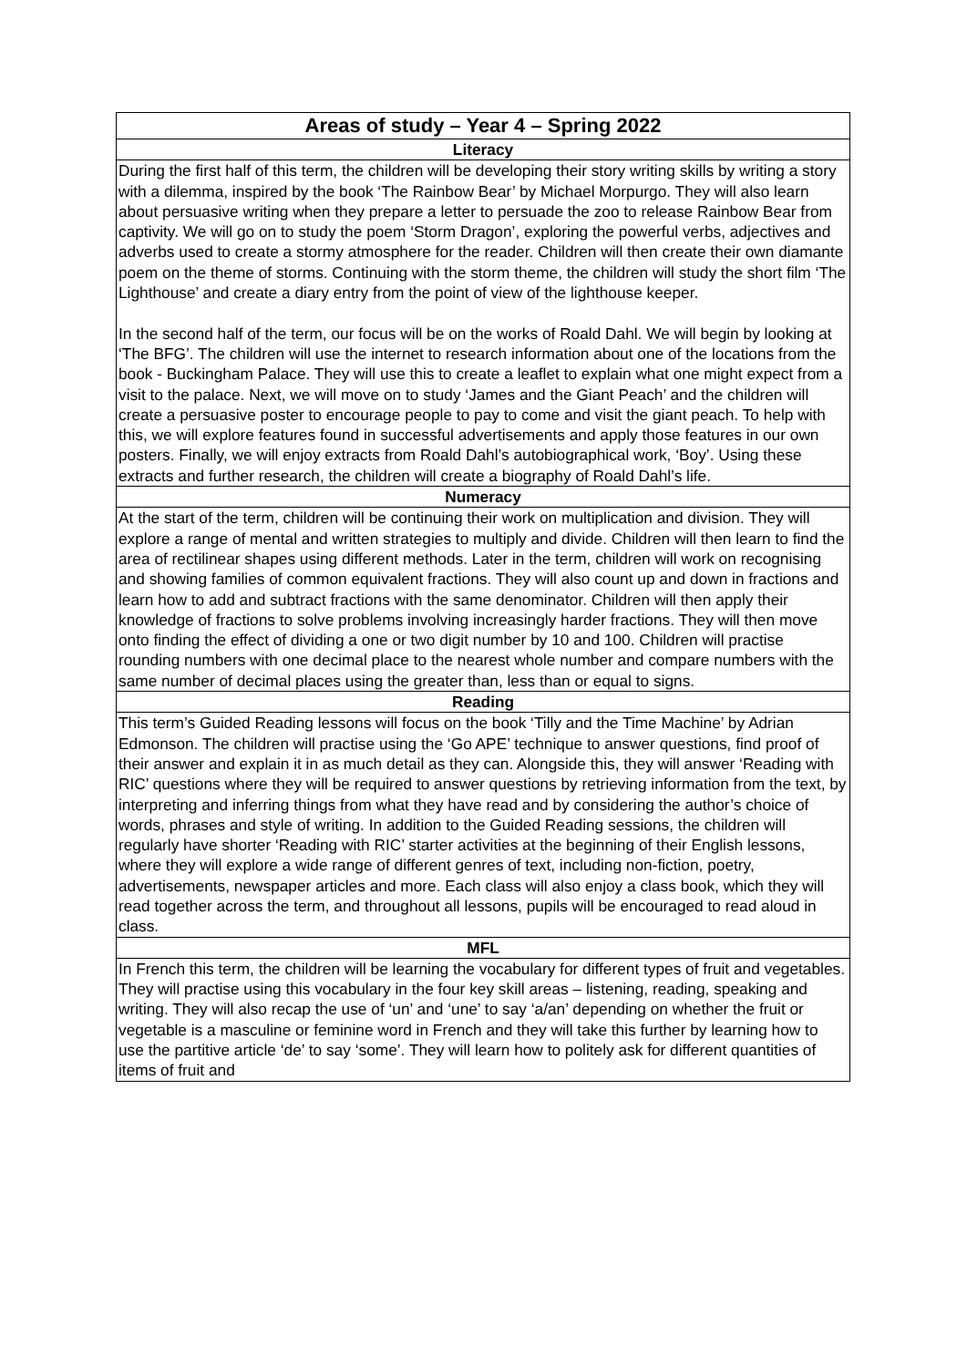| Areas of study – Year 4 – Spring 2022 |
| --- |
| Literacy |
| During the first half of this term, the children will be developing their story writing skills by writing a story with a dilemma, inspired by the book ‘The Rainbow Bear’ by Michael Morpurgo. They will also learn about persuasive writing when they prepare a letter to persuade the zoo to release Rainbow Bear from captivity. We will go on to study the poem ‘Storm Dragon’, exploring the powerful verbs, adjectives and adverbs used to create a stormy atmosphere for the reader. Children will then create their own diamante poem on the theme of storms. Continuing with the storm theme, the children will study the short film ‘The Lighthouse’ and create a diary entry from the point of view of the lighthouse keeper. In the second half of the term, our focus will be on the works of Roald Dahl. We will begin by looking at ‘The BFG’. The children will use the internet to research information about one of the locations from the book - Buckingham Palace. They will use this to create a leaflet to explain what one might expect from a visit to the palace. Next, we will move on to study ‘James and the Giant Peach’ and the children will create a persuasive poster to encourage people to pay to come and visit the giant peach. To help with this, we will explore features found in successful advertisements and apply those features in our own posters. Finally, we will enjoy extracts from Roald Dahl’s autobiographical work, ‘Boy’. Using these extracts and further research, the children will create a biography of Roald Dahl’s life. |
| Numeracy |
| At the start of the term, children will be continuing their work on multiplication and division. They will explore a range of mental and written strategies to multiply and divide. Children will then learn to find the area of rectilinear shapes using different methods. Later in the term, children will work on recognising and showing families of common equivalent fractions. They will also count up and down in fractions and learn how to add and subtract fractions with the same denominator. Children will then apply their knowledge of fractions to solve problems involving increasingly harder fractions. They will then move onto finding the effect of dividing a one or two digit number by 10 and 100. Children will practise rounding numbers with one decimal place to the nearest whole number and compare numbers with the same number of decimal places using the greater than, less than or equal to signs. |
| Reading |
| This term’s Guided Reading lessons will focus on the book ‘Tilly and the Time Machine’ by Adrian Edmonson. The children will practise using the ‘Go APE’ technique to answer questions, find proof of their answer and explain it in as much detail as they can. Alongside this, they will answer ‘Reading with RIC’ questions where they will be required to answer questions by retrieving information from the text, by interpreting and inferring things from what they have read and by considering the author’s choice of words, phrases and style of writing. In addition to the Guided Reading sessions, the children will regularly have shorter ‘Reading with RIC’ starter activities at the beginning of their English lessons, where they will explore a wide range of different genres of text, including non-fiction, poetry, advertisements, newspaper articles and more. Each class will also enjoy a class book, which they will read together across the term, and throughout all lessons, pupils will be encouraged to read aloud in class. |
| MFL |
| In French this term, the children will be learning the vocabulary for different types of fruit and vegetables. They will practise using this vocabulary in the four key skill areas – listening, reading, speaking and writing. They will also recap the use of ‘un’ and ‘une’ to say ‘a/an’ depending on whether the fruit or vegetable is a masculine or feminine word in French and they will take this further by learning how to use the partitive article ‘de’ to say ‘some’. They will learn how to politely ask for different quantities of items of fruit and |